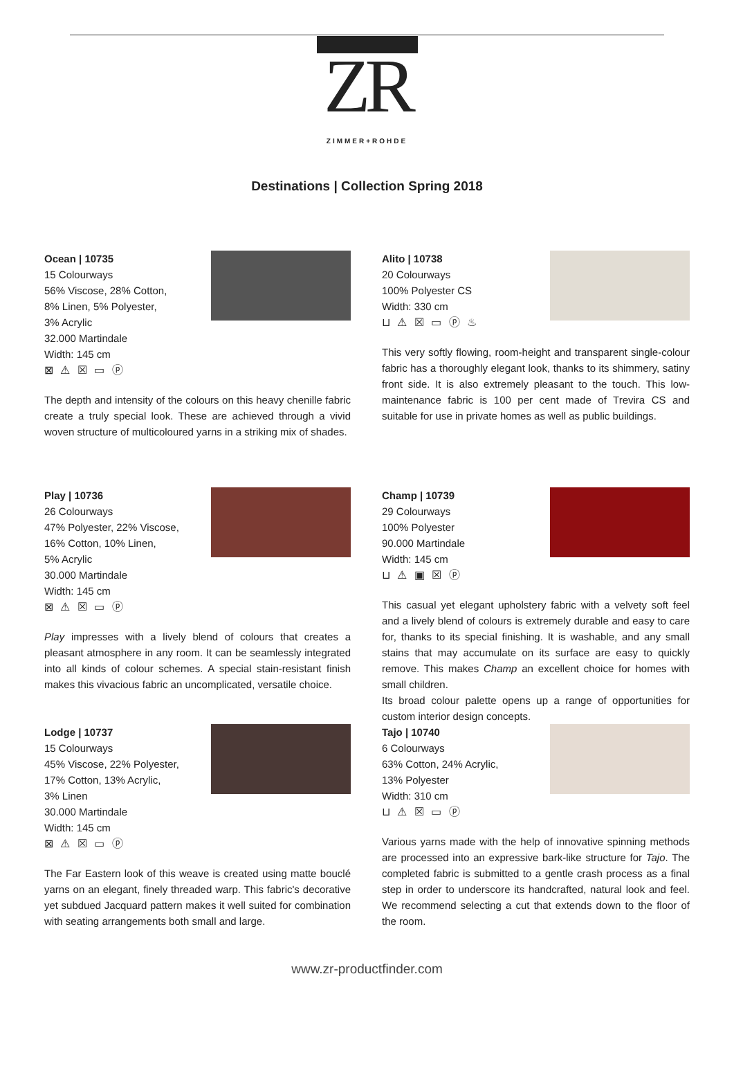ZR
ZIMMER+ROHDE
Destinations | Collection Spring 2018
Ocean | 10735
15 Colourways
56% Viscose, 28% Cotton,
8% Linen, 5% Polyester,
3% Acrylic
32.000 Martindale
Width: 145 cm
⊠ ⚠ ☒ ▭ ⓟ
The depth and intensity of the colours on this heavy chenille fabric create a truly special look. These are achieved through a vivid woven structure of multicoloured yarns in a striking mix of shades.
Alito | 10738
20 Colourways
100% Polyester CS
Width: 330 cm
⊔ ⚠ ☒ ▭ ⓟ ♨
This very softly flowing, room-height and transparent single-colour fabric has a thoroughly elegant look, thanks to its shimmery, satiny front side. It is also extremely pleasant to the touch. This low-maintenance fabric is 100 per cent made of Trevira CS and suitable for use in private homes as well as public buildings.
Play | 10736
26 Colourways
47% Polyester, 22% Viscose,
16% Cotton, 10% Linen,
5% Acrylic
30.000 Martindale
Width: 145 cm
⊠ ⚠ ☒ ▭ ⓟ
Play impresses with a lively blend of colours that creates a pleasant atmosphere in any room. It can be seamlessly integrated into all kinds of colour schemes. A special stain-resistant finish makes this vivacious fabric an uncomplicated, versatile choice.
Champ | 10739
29 Colourways
100% Polyester
90.000 Martindale
Width: 145 cm
⊔ ⚠ ▣ ☒ ⓟ
This casual yet elegant upholstery fabric with a velvety soft feel and a lively blend of colours is extremely durable and easy to care for, thanks to its special finishing. It is washable, and any small stains that may accumulate on its surface are easy to quickly remove. This makes Champ an excellent choice for homes with small children.
Its broad colour palette opens up a range of opportunities for custom interior design concepts.
Lodge | 10737
15 Colourways
45% Viscose, 22% Polyester,
17% Cotton, 13% Acrylic,
3% Linen
30.000 Martindale
Width: 145 cm
⊠ ⚠ ☒ ▭ ⓟ
The Far Eastern look of this weave is created using matte bouclé yarns on an elegant, finely threaded warp. This fabric's decorative yet subdued Jacquard pattern makes it well suited for combination with seating arrangements both small and large.
Tajo | 10740
6 Colourways
63% Cotton, 24% Acrylic,
13% Polyester
Width: 310 cm
⊔ ⚠ ☒ ▭ ⓟ
Various yarns made with the help of innovative spinning methods are processed into an expressive bark-like structure for Tajo. The completed fabric is submitted to a gentle crash process as a final step in order to underscore its handcrafted, natural look and feel. We recommend selecting a cut that extends down to the floor of the room.
www.zr-productfinder.com